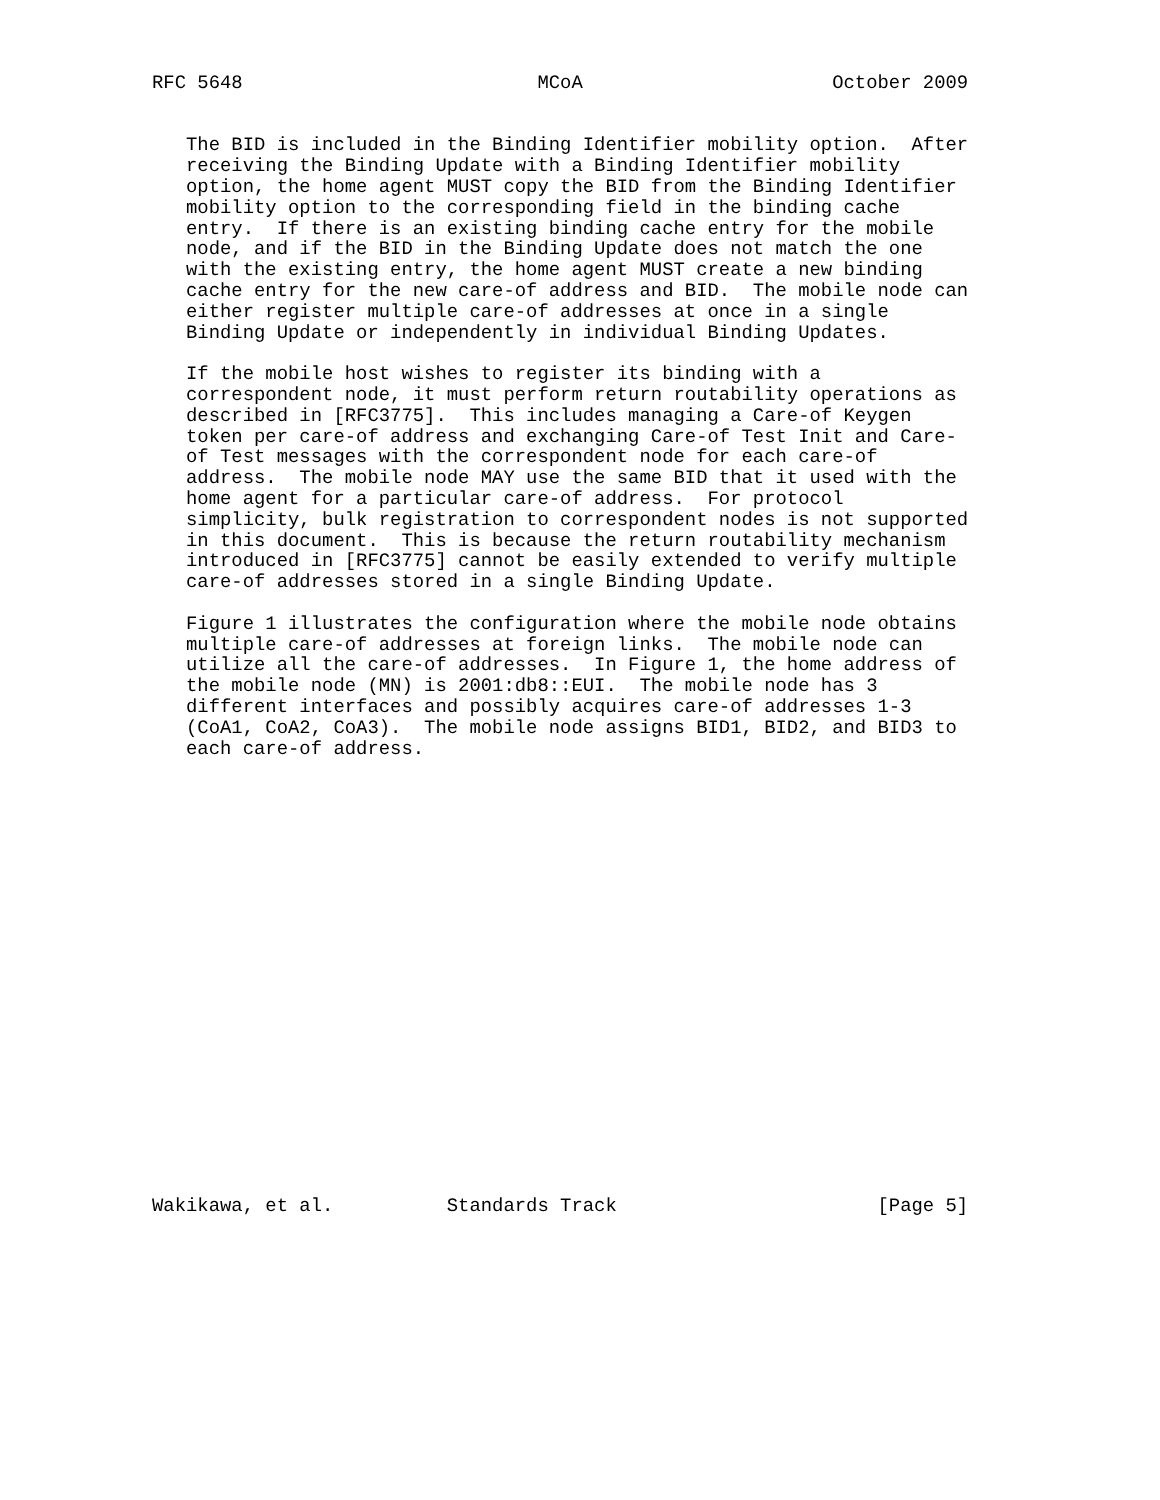RFC 5648                          MCoA                      October 2009


   The BID is included in the Binding Identifier mobility option.  After
   receiving the Binding Update with a Binding Identifier mobility
   option, the home agent MUST copy the BID from the Binding Identifier
   mobility option to the corresponding field in the binding cache
   entry.  If there is an existing binding cache entry for the mobile
   node, and if the BID in the Binding Update does not match the one
   with the existing entry, the home agent MUST create a new binding
   cache entry for the new care-of address and BID.  The mobile node can
   either register multiple care-of addresses at once in a single
   Binding Update or independently in individual Binding Updates.

   If the mobile host wishes to register its binding with a
   correspondent node, it must perform return routability operations as
   described in [RFC3775].  This includes managing a Care-of Keygen
   token per care-of address and exchanging Care-of Test Init and Care-
   of Test messages with the correspondent node for each care-of
   address.  The mobile node MAY use the same BID that it used with the
   home agent for a particular care-of address.  For protocol
   simplicity, bulk registration to correspondent nodes is not supported
   in this document.  This is because the return routability mechanism
   introduced in [RFC3775] cannot be easily extended to verify multiple
   care-of addresses stored in a single Binding Update.

   Figure 1 illustrates the configuration where the mobile node obtains
   multiple care-of addresses at foreign links.  The mobile node can
   utilize all the care-of addresses.  In Figure 1, the home address of
   the mobile node (MN) is 2001:db8::EUI.  The mobile node has 3
   different interfaces and possibly acquires care-of addresses 1-3
   (CoA1, CoA2, CoA3).  The mobile node assigns BID1, BID2, and BID3 to
   each care-of address.





















Wakikawa, et al.          Standards Track                       [Page 5]